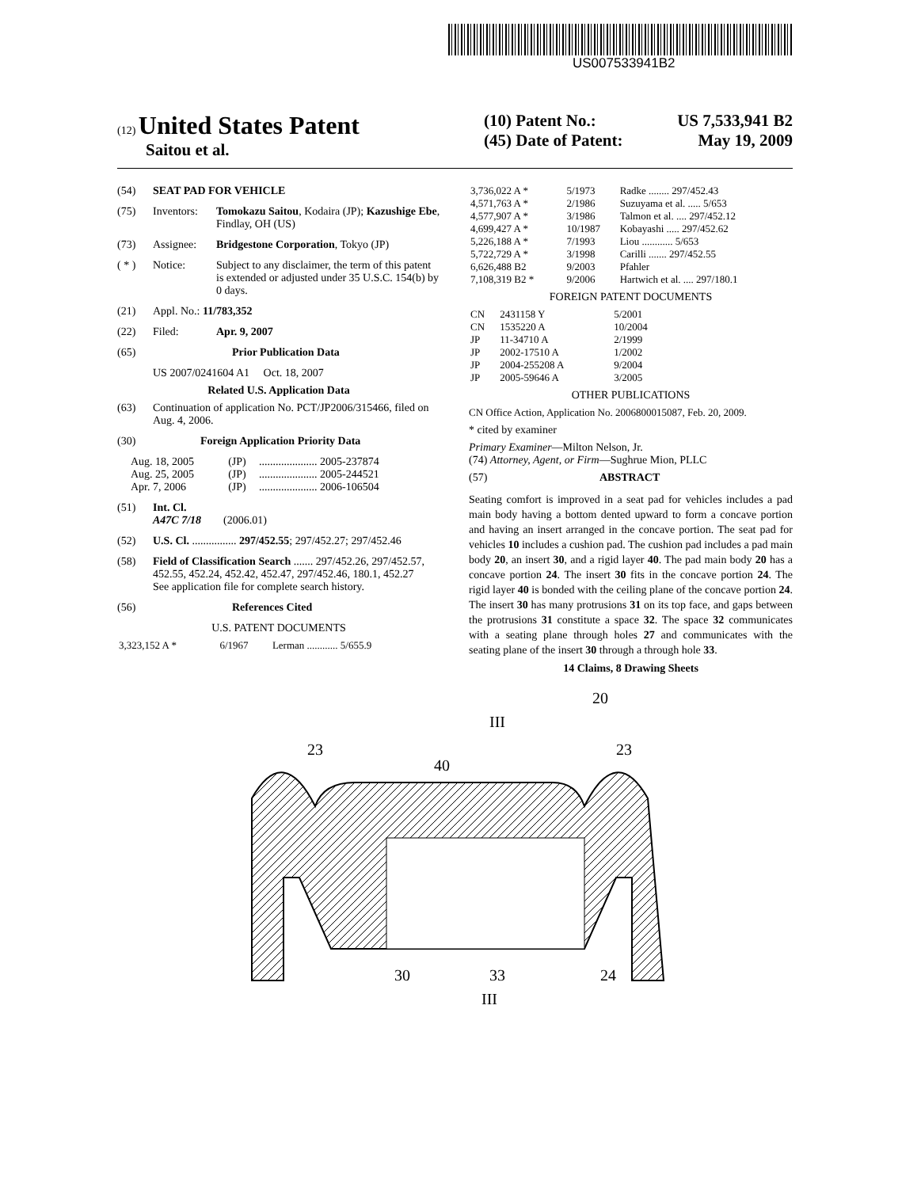US007533941B2
(12) United States Patent
Saitou et al.
(10) Patent No.: US 7,533,941 B2
(45) Date of Patent: May 19, 2009
(54) SEAT PAD FOR VEHICLE
(75) Inventors: Tomokazu Saitou, Kodaira (JP); Kazushige Ebe, Findlay, OH (US)
(73) Assignee: Bridgestone Corporation, Tokyo (JP)
( * ) Notice: Subject to any disclaimer, the term of this patent is extended or adjusted under 35 U.S.C. 154(b) by 0 days.
(21) Appl. No.: 11/783,352
(22) Filed: Apr. 9, 2007
(65) Prior Publication Data
US 2007/0241604 A1 Oct. 18, 2007
Related U.S. Application Data
(63) Continuation of application No. PCT/JP2006/315466, filed on Aug. 4, 2006.
(30) Foreign Application Priority Data
| Aug. 18, 2005 | (JP) | ..................... 2005-237874 |
| Aug. 25, 2005 | (JP) | ..................... 2005-244521 |
| Apr. 7, 2006 | (JP) | ..................... 2006-106504 |
(51) Int. Cl.
A47C 7/18 (2006.01)
(52) U.S. Cl. ................ 297/452.55; 297/452.27; 297/452.46
(58) Field of Classification Search ....... 297/452.26, 297/452.57, 452.55, 452.24, 452.42, 452.47, 297/452.46, 180.1, 452.27
See application file for complete search history.
(56) References Cited
U.S. PATENT DOCUMENTS
| 3,323,152 A * | 6/1967 | Lerman ............ 5/655.9 |
| 3,736,022 A * | 5/1973 | Radke ........ 297/452.43 |
| 4,571,763 A * | 2/1986 | Suzuyama et al. ..... 5/653 |
| 4,577,907 A * | 3/1986 | Talmon et al. .... 297/452.12 |
| 4,699,427 A * | 10/1987 | Kobayashi ..... 297/452.62 |
| 5,226,188 A * | 7/1993 | Liou ............ 5/653 |
| 5,722,729 A * | 3/1998 | Carilli ....... 297/452.55 |
| 6,626,488 B2 | 9/2003 | Pfahler |
| 7,108,319 B2 * | 9/2006 | Hartwich et al. .... 297/180.1 |
FOREIGN PATENT DOCUMENTS
| CN | 2431158 Y | 5/2001 |
| CN | 1535220 A | 10/2004 |
| JP | 11-34710 A | 2/1999 |
| JP | 2002-17510 A | 1/2002 |
| JP | 2004-255208 A | 9/2004 |
| JP | 2005-59646 A | 3/2005 |
OTHER PUBLICATIONS
CN Office Action, Application No. 2006800015087, Feb. 20, 2009.
* cited by examiner
Primary Examiner—Milton Nelson, Jr.
(74) Attorney, Agent, or Firm—Sughrue Mion, PLLC
(57) ABSTRACT
Seating comfort is improved in a seat pad for vehicles includes a pad main body having a bottom dented upward to form a concave portion and having an insert arranged in the concave portion. The seat pad for vehicles 10 includes a cushion pad. The cushion pad includes a pad main body 20, an insert 30, and a rigid layer 40. The pad main body 20 has a concave portion 24. The insert 30 fits in the concave portion 24. The rigid layer 40 is bonded with the ceiling plane of the concave portion 24. The insert 30 has many protrusions 31 on its top face, and gaps between the protrusions 31 constitute a space 32. The space 32 communicates with a seating plane through holes 27 and communicates with the seating plane of the insert 30 through a through hole 33.
14 Claims, 8 Drawing Sheets
23
23
III
III
20
40
30
33
24